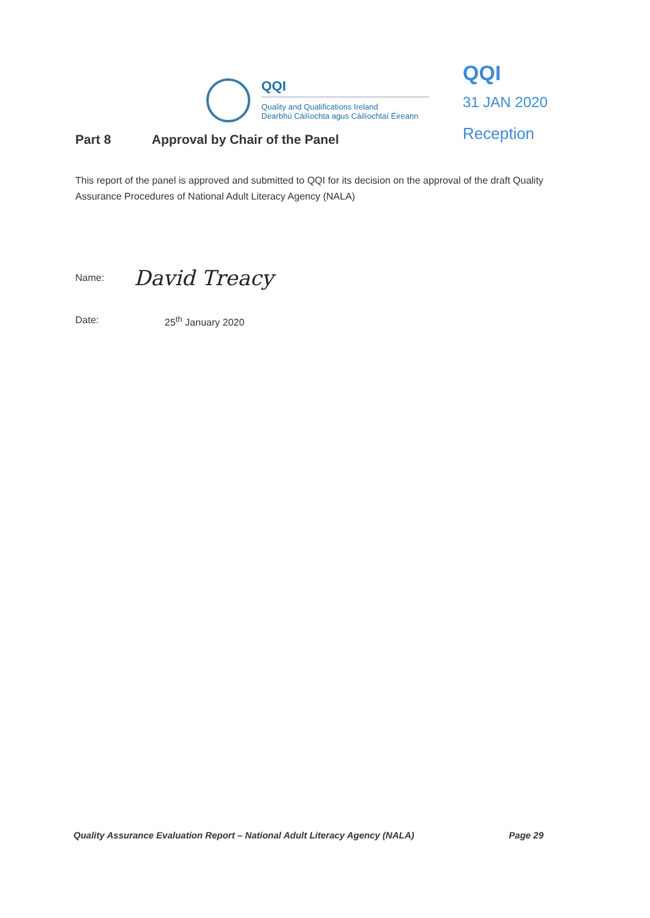QQI
Quality and Qualifications Ireland
Dearbhú Cáilíochta agus Cáilíochtaí Éireann
QQI
31 JAN 2020
Reception
Part 8 Approval by Chair of the Panel
This report of the panel is approved and submitted to QQI for its decision on the approval of the draft Quality Assurance Procedures of National Adult Literacy Agency (NALA)
Name:
David Treacy
Date: 25<sup>th</sup> January 2020
Quality Assurance Evaluation Report – National Adult Literacy Agency (NALA) Page 29